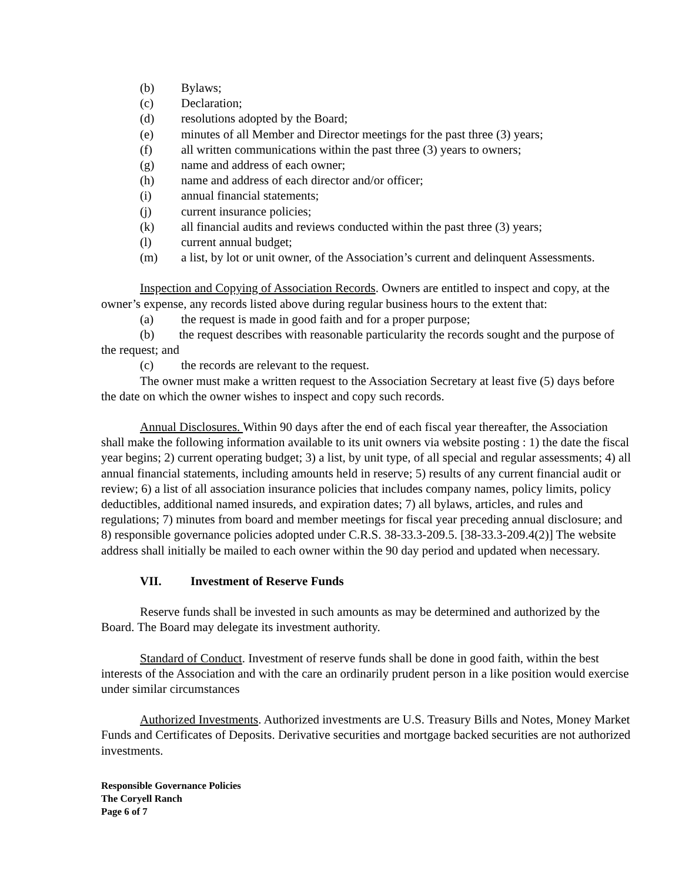(b) Bylaws;
(c) Declaration;
(d) resolutions adopted by the Board;
(e) minutes of all Member and Director meetings for the past three (3) years;
(f) all written communications within the past three (3) years to owners;
(g) name and address of each owner;
(h) name and address of each director and/or officer;
(i) annual financial statements;
(j) current insurance policies;
(k) all financial audits and reviews conducted within the past three (3) years;
(l) current annual budget;
(m) a list, by lot or unit owner, of the Association’s current and delinquent Assessments.
Inspection and Copying of Association Records. Owners are entitled to inspect and copy, at the owner’s expense, any records listed above during regular business hours to the extent that:
(a) the request is made in good faith and for a proper purpose;
(b) the request describes with reasonable particularity the records sought and the purpose of the request; and
(c) the records are relevant to the request.
The owner must make a written request to the Association Secretary at least five (5) days before the date on which the owner wishes to inspect and copy such records.
Annual Disclosures. Within 90 days after the end of each fiscal year thereafter, the Association shall make the following information available to its unit owners via website posting : 1) the date the fiscal year begins; 2) current operating budget; 3) a list, by unit type, of all special and regular assessments; 4) all annual financial statements, including amounts held in reserve; 5) results of any current financial audit or review; 6) a list of all association insurance policies that includes company names, policy limits, policy deductibles, additional named insureds, and expiration dates; 7) all bylaws, articles, and rules and regulations; 7) minutes from board and member meetings for fiscal year preceding annual disclosure; and 8) responsible governance policies adopted under C.R.S. 38-33.3-209.5. [38-33.3-209.4(2)] The website address shall initially be mailed to each owner within the 90 day period and updated when necessary.
VII. Investment of Reserve Funds
Reserve funds shall be invested in such amounts as may be determined and authorized by the Board. The Board may delegate its investment authority.
Standard of Conduct. Investment of reserve funds shall be done in good faith, within the best interests of the Association and with the care an ordinarily prudent person in a like position would exercise under similar circumstances
Authorized Investments. Authorized investments are U.S. Treasury Bills and Notes, Money Market Funds and Certificates of Deposits. Derivative securities and mortgage backed securities are not authorized investments.
Responsible Governance Policies
The Coryell Ranch
Page 6 of 7